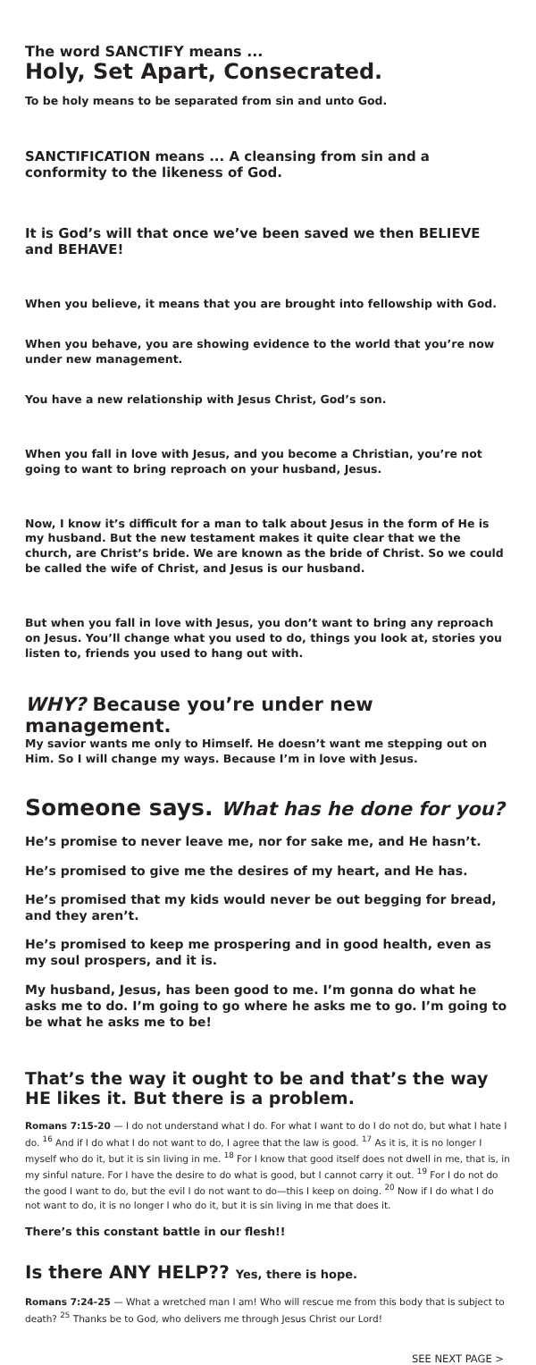The word SANCTIFY means ...
Holy, Set Apart, Consecrated.
To be holy means to be separated from sin and unto God.
SANCTIFICATION means ... A cleansing from sin and a conformity to the likeness of God.
It is God’s will that once we’ve been saved we then BELIEVE and BEHAVE!
When you believe, it means that you are brought into fellowship with God.
When you behave, you are showing evidence to the world that you’re now under new management.
You have a new relationship with Jesus Christ, God’s son.
When you fall in love with Jesus, and you become a Christian, you’re not going to want to bring reproach on your husband, Jesus.
Now, I know it’s difficult for a man to talk about Jesus in the form of He is my husband. But the new testament makes it quite clear that we the church, are Christ’s bride. We are known as the bride of Christ. So we could be called the wife of Christ, and Jesus is our husband.
But when you fall in love with Jesus, you don’t want to bring any reproach on Jesus. You’ll change what you used to do, things you look at, stories you listen to, friends you used to hang out with.
WHY? Because you’re under new management.
My savior wants me only to Himself. He doesn’t want me stepping out on Him. So I will change my ways. Because I’m in love with Jesus.
Someone says. What has he done for you?
He’s promise to never leave me, nor for sake me, and He hasn’t.
He’s promised to give me the desires of my heart, and He has.
He’s promised that my kids would never be out begging for bread, and they aren’t.
He’s promised to keep me prospering and in good health, even as my soul prospers, and it is.
My husband, Jesus, has been good to me. I’m gonna do what he asks me to do. I’m going to go where he asks me to go. I’m going to be what he asks me to be!
That’s the way it ought to be and that’s the way HE likes it. But there is a problem.
Romans 7:15-20 — I do not understand what I do. For what I want to do I do not do, but what I hate I do. <sup>16</sup> And if I do what I do not want to do, I agree that the law is good. <sup>17</sup> As it is, it is no longer I myself who do it, but it is sin living in me. <sup>18</sup> For I know that good itself does not dwell in me, that is, in my sinful nature. For I have the desire to do what is good, but I cannot carry it out. <sup>19</sup> For I do not do the good I want to do, but the evil I do not want to do—this I keep on doing. <sup>20</sup> Now if I do what I do not want to do, it is no longer I who do it, but it is sin living in me that does it.
There’s this constant battle in our flesh!!
Is there ANY HELP?? Yes, there is hope.
Romans 7:24-25 — What a wretched man I am! Who will rescue me from this body that is subject to death? <sup>25</sup> Thanks be to God, who delivers me through Jesus Christ our Lord!
SEE NEXT PAGE >